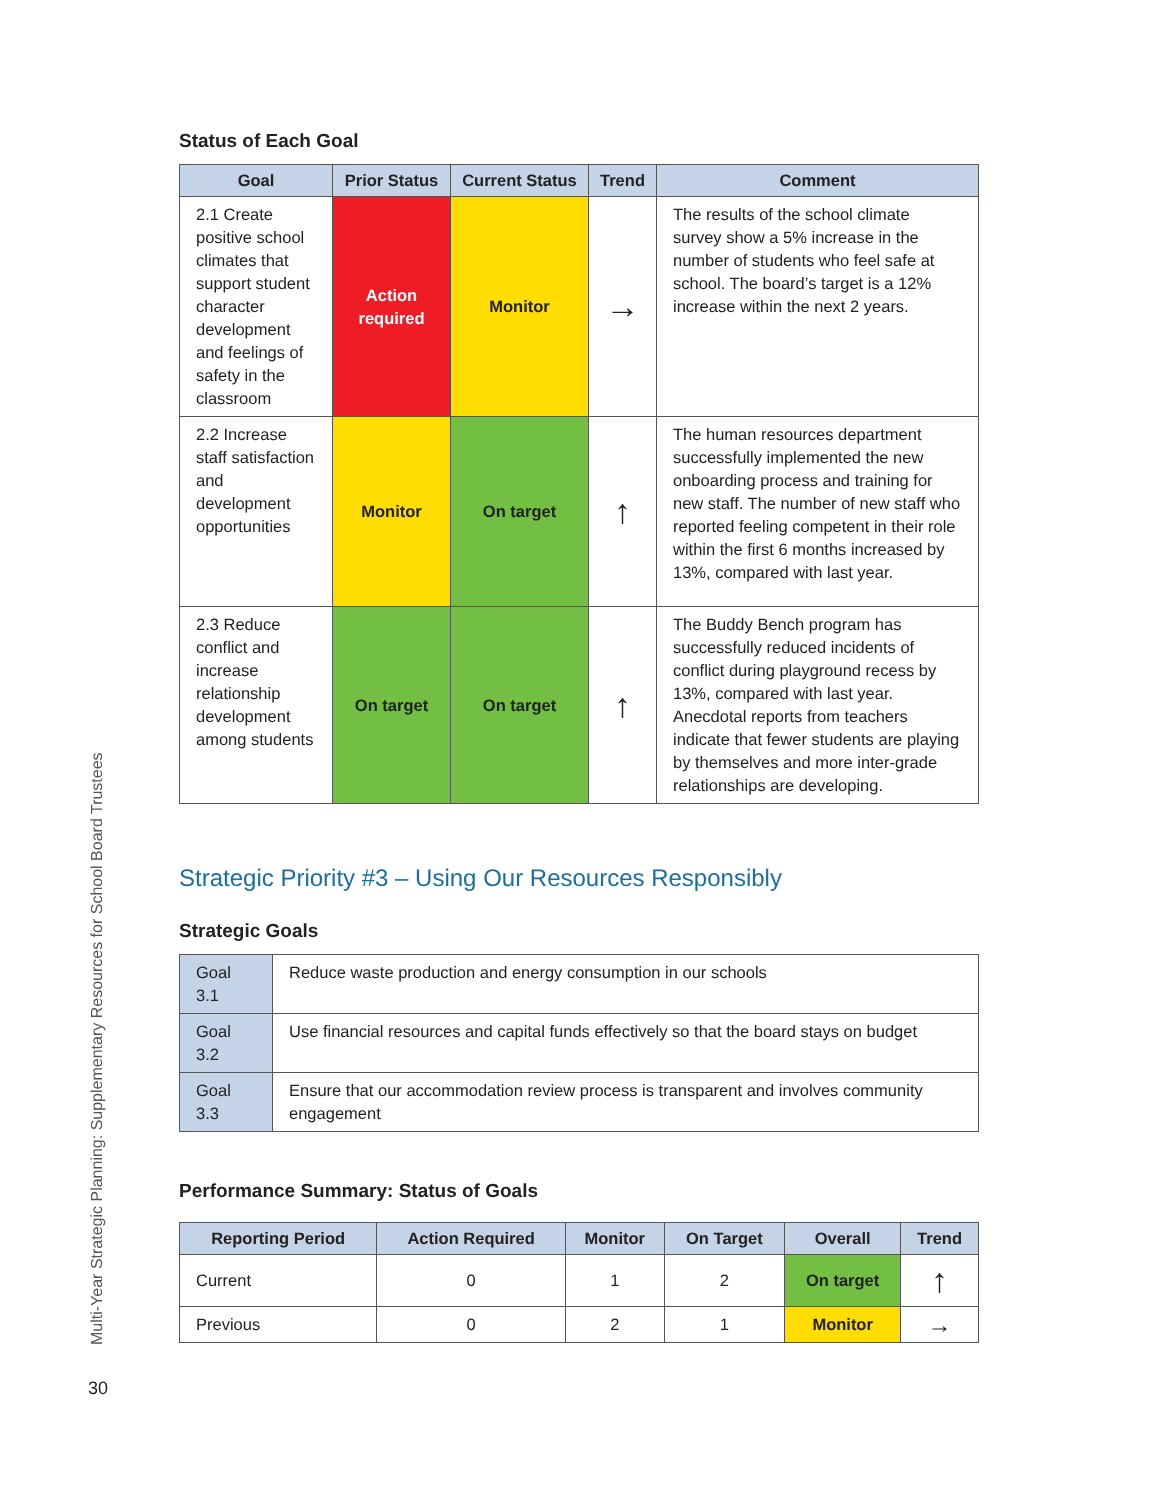Status of Each Goal
| Goal | Prior Status | Current Status | Trend | Comment |
| --- | --- | --- | --- | --- |
| 2.1 Create positive school climates that support student character development and feelings of safety in the classroom | Action required | Monitor | → | The results of the school climate survey show a 5% increase in the number of students who feel safe at school. The board’s target is a 12% increase within the next 2 years. |
| 2.2 Increase staff satisfaction and development opportunities | Monitor | On target | ↑ | The human resources department successfully implemented the new onboarding process and training for new staff. The number of new staff who reported feeling competent in their role within the first 6 months increased by 13%, compared with last year. |
| 2.3 Reduce conflict and increase relationship development among students | On target | On target | ↑ | The Buddy Bench program has successfully reduced incidents of conflict during playground recess by 13%, compared with last year. Anecdotal reports from teachers indicate that fewer students are playing by themselves and more inter-grade relationships are developing. |
Strategic Priority #3 – Using Our Resources Responsibly
Strategic Goals
| Goal 3.1 | Reduce waste production and energy consumption in our schools |
| Goal 3.2 | Use financial resources and capital funds effectively so that the board stays on budget |
| Goal 3.3 | Ensure that our accommodation review process is transparent and involves community engagement |
Performance Summary: Status of Goals
| Reporting Period | Action Required | Monitor | On Target | Overall | Trend |
| --- | --- | --- | --- | --- | --- |
| Current | 0 | 1 | 2 | On target | ↑ |
| Previous | 0 | 2 | 1 | Monitor | → |
Multi-Year Strategic Planning: Supplementary Resources for School Board Trustees
30